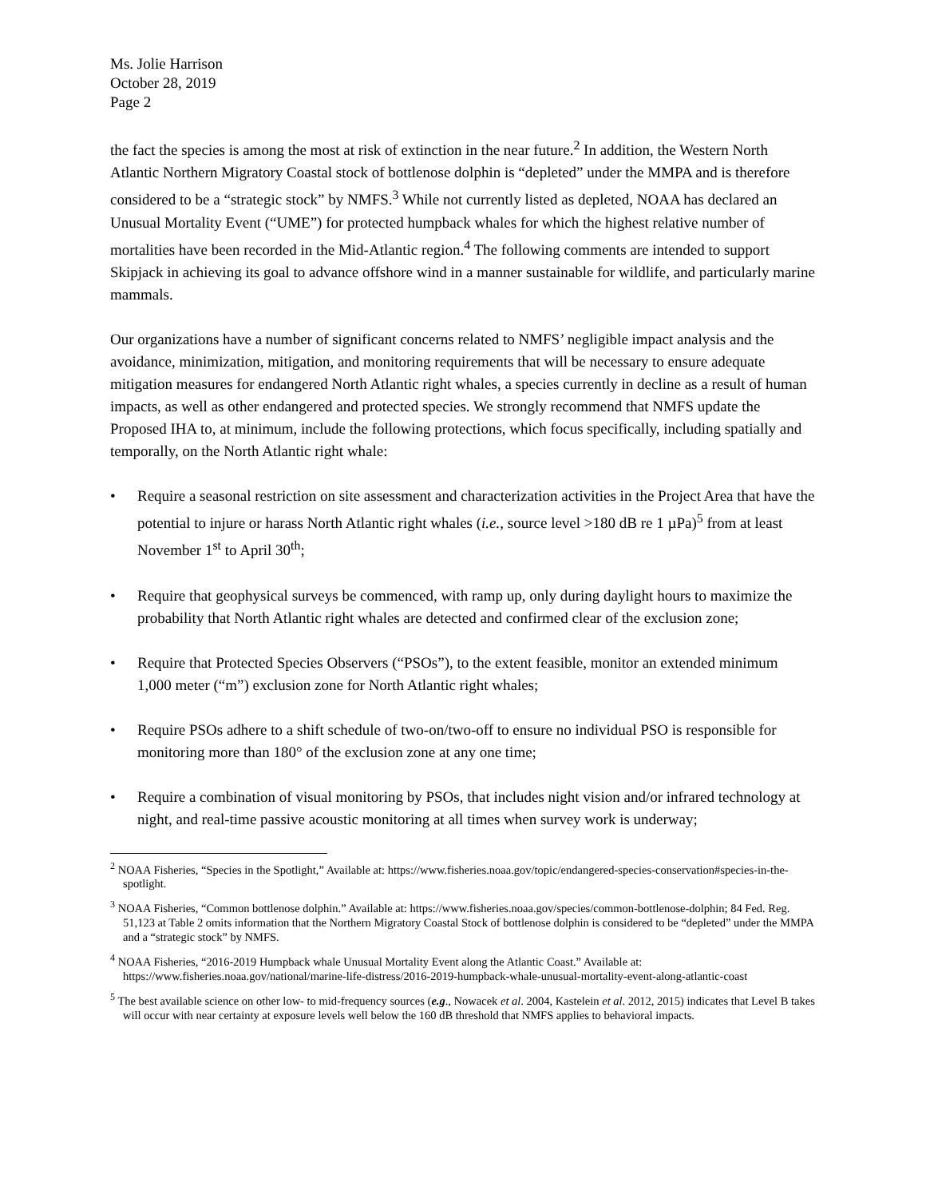Ms. Jolie Harrison
October 28, 2019
Page 2
the fact the species is among the most at risk of extinction in the near future.<sup>2</sup> In addition, the Western North Atlantic Northern Migratory Coastal stock of bottlenose dolphin is “depleted” under the MMPA and is therefore considered to be a “strategic stock” by NMFS.<sup>3</sup> While not currently listed as depleted, NOAA has declared an Unusual Mortality Event (“UME”) for protected humpback whales for which the highest relative number of mortalities have been recorded in the Mid-Atlantic region.<sup>4</sup> The following comments are intended to support Skipjack in achieving its goal to advance offshore wind in a manner sustainable for wildlife, and particularly marine mammals.
Our organizations have a number of significant concerns related to NMFS’ negligible impact analysis and the avoidance, minimization, mitigation, and monitoring requirements that will be necessary to ensure adequate mitigation measures for endangered North Atlantic right whales, a species currently in decline as a result of human impacts, as well as other endangered and protected species. We strongly recommend that NMFS update the Proposed IHA to, at minimum, include the following protections, which focus specifically, including spatially and temporally, on the North Atlantic right whale:
• Require a seasonal restriction on site assessment and characterization activities in the Project Area that have the potential to injure or harass North Atlantic right whales (i.e., source level >180 dB re 1 µPa)<sup>5</sup> from at least November 1<sup>st</sup> to April 30<sup>th</sup>;
• Require that geophysical surveys be commenced, with ramp up, only during daylight hours to maximize the probability that North Atlantic right whales are detected and confirmed clear of the exclusion zone;
• Require that Protected Species Observers (“PSOs”), to the extent feasible, monitor an extended minimum 1,000 meter (“m”) exclusion zone for North Atlantic right whales;
• Require PSOs adhere to a shift schedule of two-on/two-off to ensure no individual PSO is responsible for monitoring more than 180° of the exclusion zone at any one time;
• Require a combination of visual monitoring by PSOs, that includes night vision and/or infrared technology at night, and real-time passive acoustic monitoring at all times when survey work is underway;
<sup>2</sup> NOAA Fisheries, “Species in the Spotlight,” Available at: https://www.fisheries.noaa.gov/topic/endangered-species-conservation#species-in-the-spotlight.
<sup>3</sup> NOAA Fisheries, “Common bottlenose dolphin.” Available at: https://www.fisheries.noaa.gov/species/common-bottlenose-dolphin; 84 Fed. Reg. 51,123 at Table 2 omits information that the Northern Migratory Coastal Stock of bottlenose dolphin is considered to be “depleted” under the MMPA and a “strategic stock” by NMFS.
<sup>4</sup> NOAA Fisheries, “2016-2019 Humpback whale Unusual Mortality Event along the Atlantic Coast.” Available at: https://www.fisheries.noaa.gov/national/marine-life-distress/2016-2019-humpback-whale-unusual-mortality-event-along-atlantic-coast
<sup>5</sup> The best available science on other low- to mid-frequency sources (e.g., Nowacek et al. 2004, Kastelein et al. 2012, 2015) indicates that Level B takes will occur with near certainty at exposure levels well below the 160 dB threshold that NMFS applies to behavioral impacts.